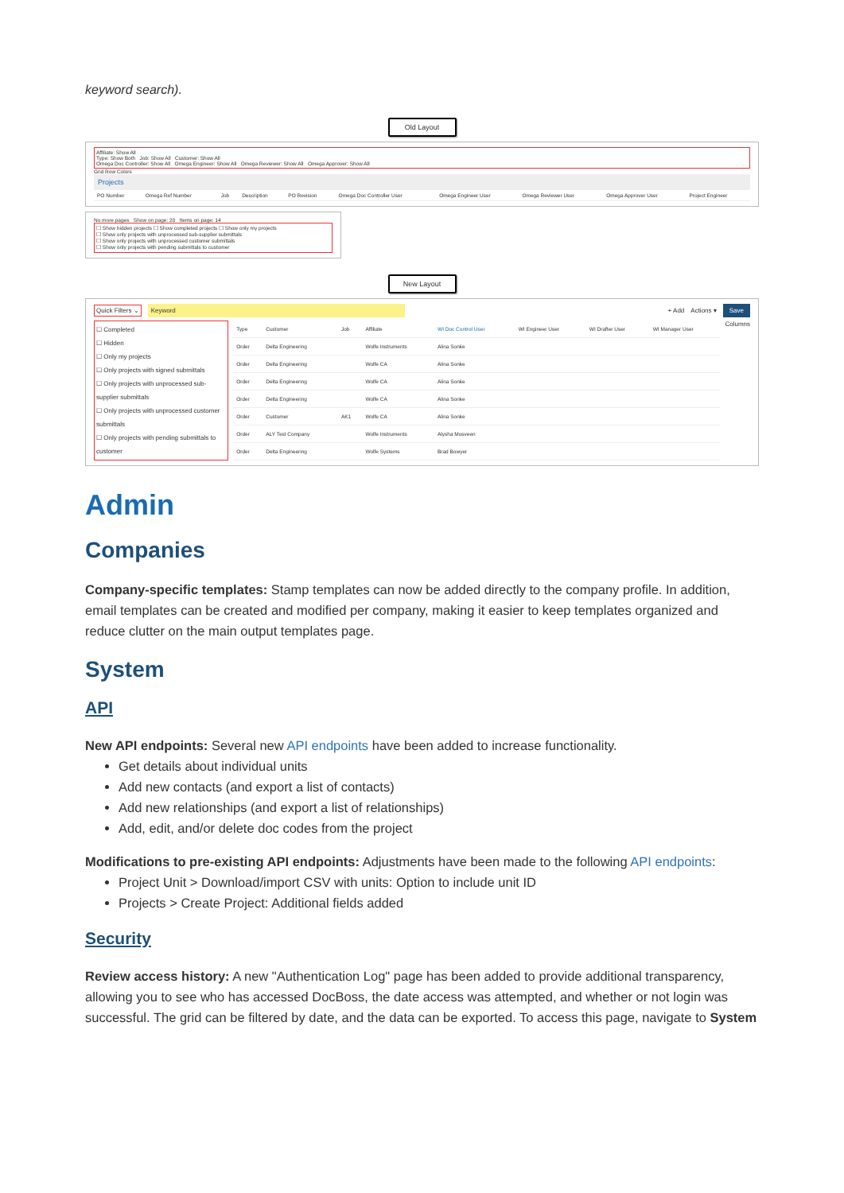keyword search).
Old Layout
Affiliate: Show All
Type: Show Both Job: Show All Customer: Show All
Omega Doc Controller: Show All Omega Engineer: Show All Omega Reviewer: Show All Omega Approver: Show All
Grid Row Colors
Projects
| PO Number | Omega Ref Number | Job | Description | PO Revision | Omega Doc Controller User | Omega Engineer User | Omega Reviewer User | Omega Approver User | Project Engineer |
| --- | --- | --- | --- | --- | --- | --- | --- | --- | --- |
No more pages Show on page: 20 Items on page: 14
☐ Show hidden projects ☐ Show completed projects ☐ Show only my projects
☐ Show only projects with unprocessed sub-supplier submittals
☐ Show only projects with unprocessed customer submittals
☐ Show only projects with pending submittals to customer
New Layout
Quick Filters ⌄ Keyword + Add Actions ▾ Save
☐ Completed
☐ Hidden
☐ Only my projects
☐ Only projects with signed submittals
☐ Only projects with unprocessed sub-supplier submittals
☐ Only projects with unprocessed customer submittals
☐ Only projects with pending submittals to customer
| Type | Customer | Job | Affiliate | WI Doc Control User | WI Engineer User | WI Drafter User | WI Manager User |
| --- | --- | --- | --- | --- | --- | --- | --- |
| Order | Delta Engineering | | Wolfe Instruments | Alina Sonke | | | |
| Order | Delta Engineering | | Wolfe CA | Alina Sonke | | | |
| Order | Delta Engineering | | Wolfe CA | Alina Sonke | | | |
| Order | Delta Engineering | | Wolfe CA | Alina Sonke | | | |
| Order | Customer | AK1 | Wolfe CA | Alina Sonke | | | |
| Order | ALY Test Company | | Wolfe Instruments | Alysha Mosveen | | | |
| Order | Delta Engineering | | Wolfe Systems | Brad Bowyer | | | |
Columns
Admin
Companies
Company-specific templates: Stamp templates can now be added directly to the company profile. In addition, email templates can be created and modified per company, making it easier to keep templates organized and reduce clutter on the main output templates page.
System
API
New API endpoints: Several new API endpoints have been added to increase functionality.
Get details about individual units
Add new contacts (and export a list of contacts)
Add new relationships (and export a list of relationships)
Add, edit, and/or delete doc codes from the project
Modifications to pre-existing API endpoints: Adjustments have been made to the following API endpoints:
Project Unit > Download/import CSV with units: Option to include unit ID
Projects > Create Project: Additional fields added
Security
Review access history: A new "Authentication Log" page has been added to provide additional transparency, allowing you to see who has accessed DocBoss, the date access was attempted, and whether or not login was successful. The grid can be filtered by date, and the data can be exported. To access this page, navigate to System